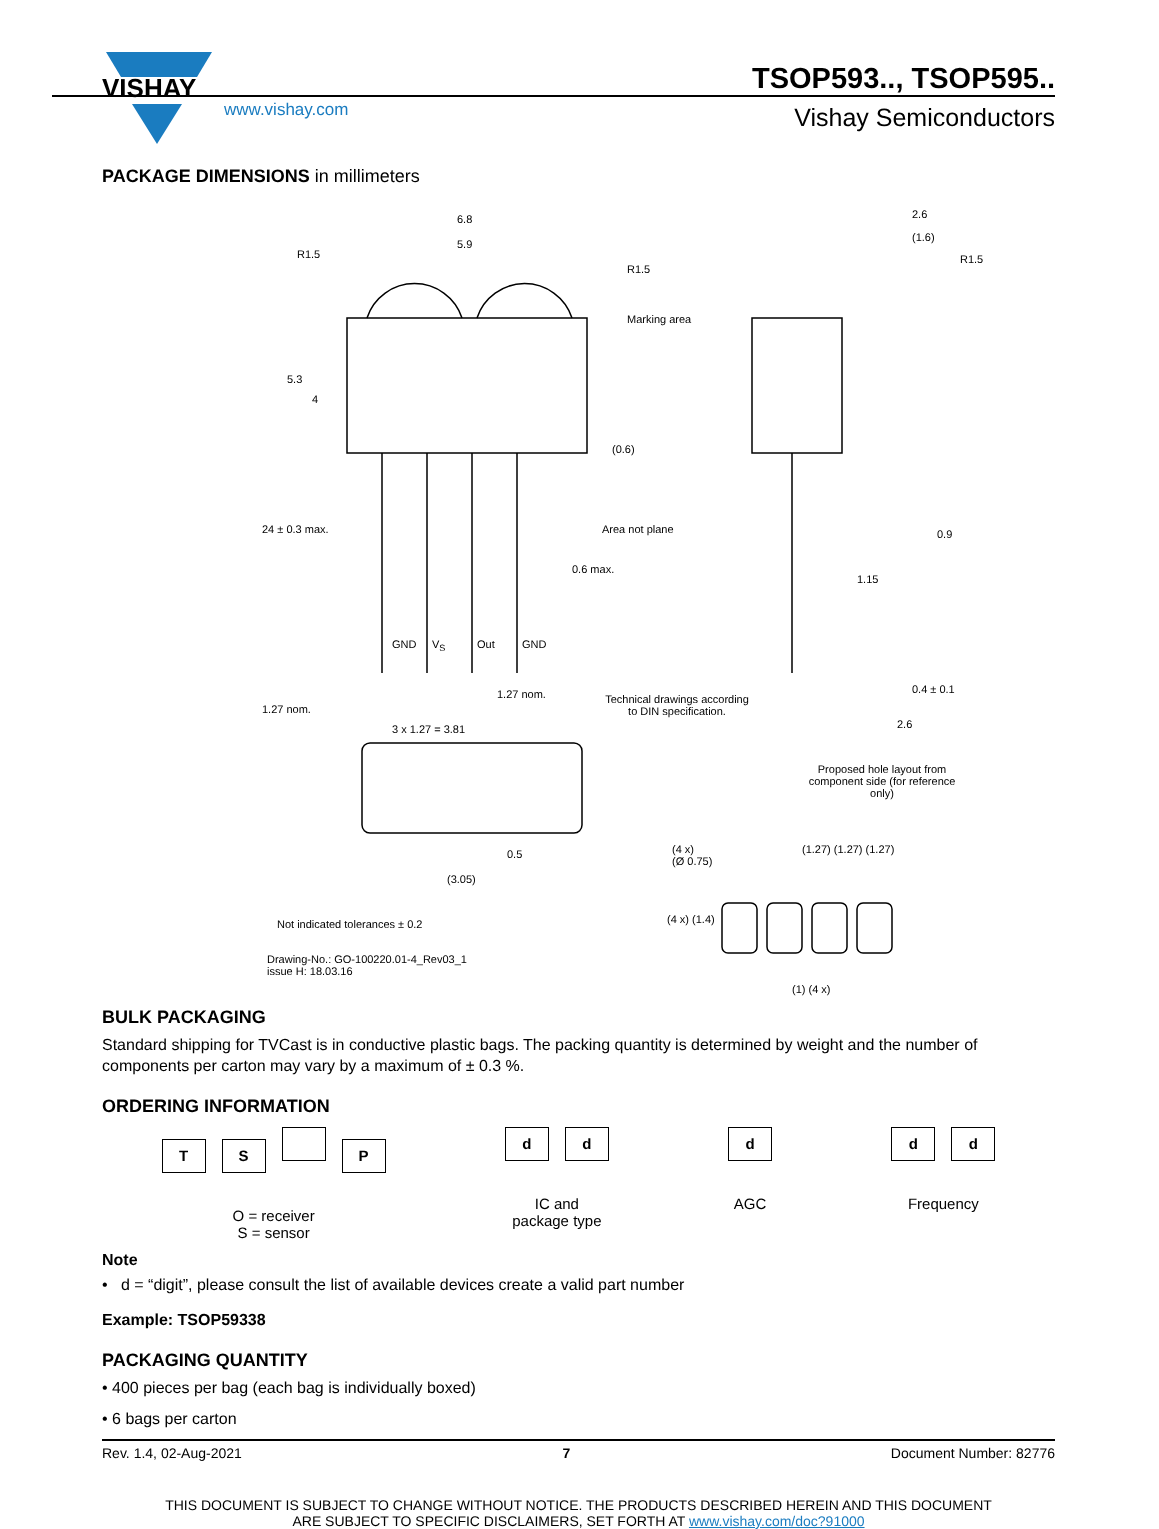VISHAY
www.vishay.com
TSOP593.., TSOP595..
Vishay Semiconductors
PACKAGE DIMENSIONS in millimeters
6.8
5.9
R1.5
R1.5
Marking area
2.6
(1.6)
R1.5
5.3
4
24 ± 0.3 max.
(0.6)
Area not plane
0.6 max.
0.9
1.15
GND V<sub>S</sub> Out GND
1.27 nom.
1.27 nom.
3 x 1.27 = 3.81
Technical drawings according to DIN specification.
0.4 ± 0.1
2.6
Proposed hole layout from component side (for reference only)
0.5
(3.05)
(4 x)
(Ø 0.75)
(1.27) (1.27) (1.27)
(4 x) (1.4)
(1) (4 x)
Not indicated tolerances ± 0.2
Drawing-No.: GO-100220.01-4_Rev03_1
issue H: 18.03.16
BULK PACKAGING
Standard shipping for TVCast is in conductive plastic bags. The packing quantity is determined by weight and the number of components per carton may vary by a maximum of ± 0.3 %.
ORDERING INFORMATION
TS P
O = receiver
S = sensor
d d
IC and
package type
d
AGC
d d
Frequency
Note
• d = “digit”, please consult the list of available devices create a valid part number
Example: TSOP59338
PACKAGING QUANTITY
• 400 pieces per bag (each bag is individually boxed)
• 6 bags per carton
Rev. 1.4, 02-Aug-2021 7 Document Number: 82776
THIS DOCUMENT IS SUBJECT TO CHANGE WITHOUT NOTICE. THE PRODUCTS DESCRIBED HEREIN AND THIS DOCUMENT
ARE SUBJECT TO SPECIFIC DISCLAIMERS, SET FORTH AT www.vishay.com/doc?91000